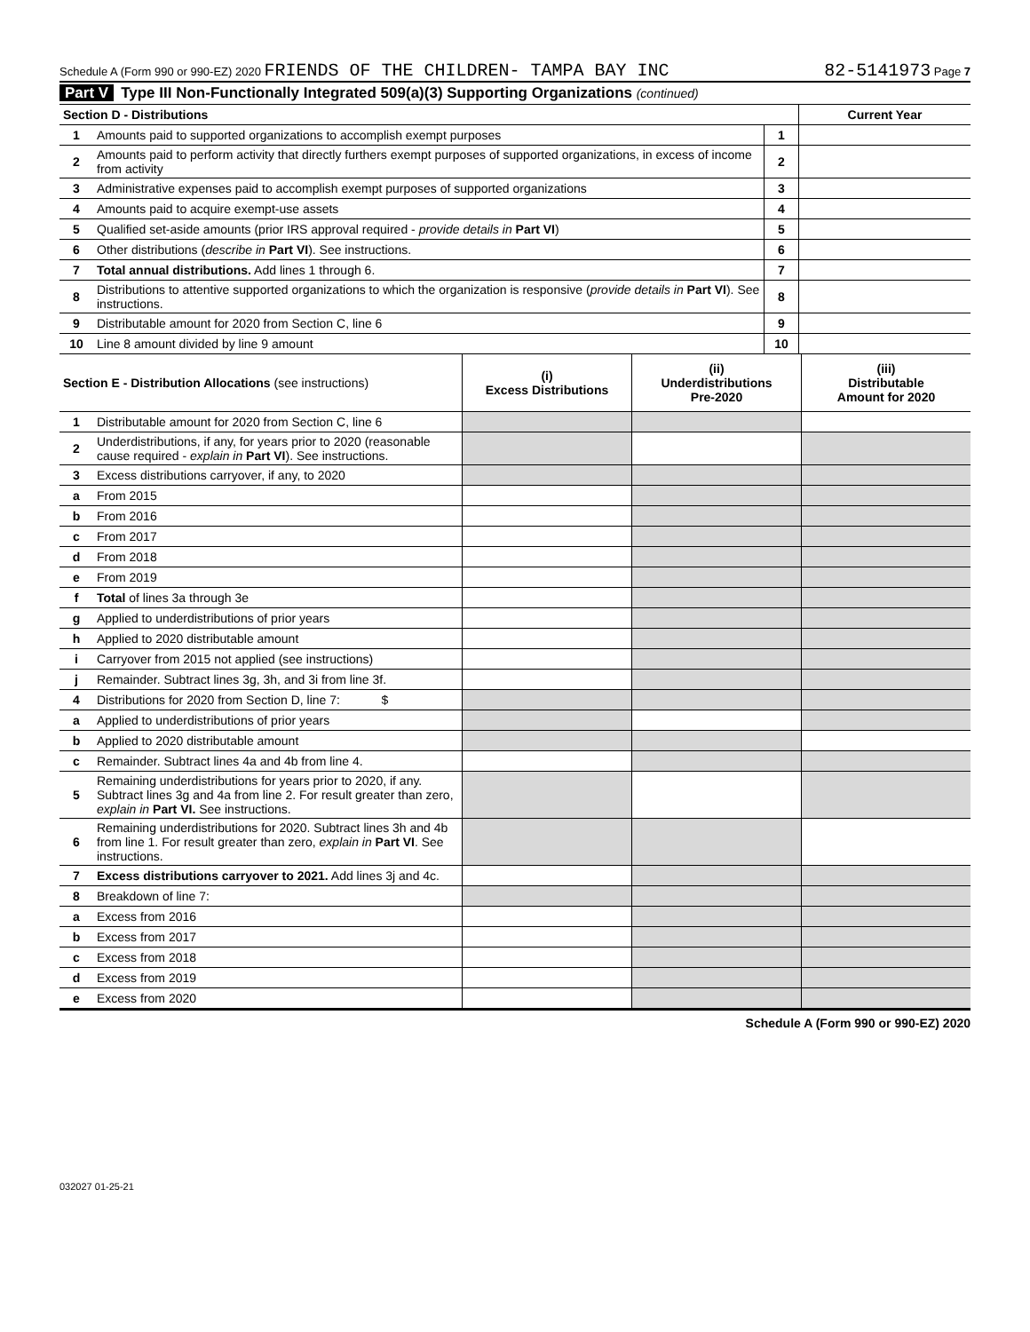Schedule A (Form 990 or 990-EZ) 2020 FRIENDS OF THE CHILDREN- TAMPA BAY INC 82-5141973 Page 7
Part V Type III Non-Functionally Integrated 509(a)(3) Supporting Organizations (continued)
| Section D - Distributions | | | Current Year |
| 1 | Amounts paid to supported organizations to accomplish exempt purposes | 1 | |
| 2 | Amounts paid to perform activity that directly furthers exempt purposes of supported organizations, in excess of income from activity | 2 | |
| 3 | Administrative expenses paid to accomplish exempt purposes of supported organizations | 3 | |
| 4 | Amounts paid to acquire exempt-use assets | 4 | |
| 5 | Qualified set-aside amounts (prior IRS approval required - provide details in Part VI ) | 5 | |
| 6 | Other distributions ( describe in Part VI ). See instructions. | 6 | |
| 7 | Total annual distributions. Add lines 1 through 6. | 7 | |
| 8 | Distributions to attentive supported organizations to which the organization is responsive ( provide details in Part VI ). See instructions. | 8 | |
| 9 | Distributable amount for 2020 from Section C, line 6 | 9 | |
| 10 | Line 8 amount divided by line 9 amount | 10 | |
| Section E - Distribution Allocations (see instructions) | | (i) Excess Distributions | (ii) Underdistributions Pre-2020 | (iii) Distributable Amount for 2020 |
| 1 | Distributable amount for 2020 from Section C, line 6 | | | |
| 2 | Underdistributions, if any, for years prior to 2020 (reasonable cause required - explain in Part VI ). See instructions. | | | |
| 3 | Excess distributions carryover, if any, to 2020 | | | |
| a | From 2015 | | | |
| b | From 2016 | | | |
| c | From 2017 | | | |
| d | From 2018 | | | |
| e | From 2019 | | | |
| f | Total of lines 3a through 3e | | | |
| g | Applied to underdistributions of prior years | | | |
| h | Applied to 2020 distributable amount | | | |
| i | Carryover from 2015 not applied (see instructions) | | | |
| j | Remainder. Subtract lines 3g, 3h, and 3i from line 3f. | | | |
| 4 | Distributions for 2020 from Section D, line 7: $ | | | |
| a | Applied to underdistributions of prior years | | | |
| b | Applied to 2020 distributable amount | | | |
| c | Remainder. Subtract lines 4a and 4b from line 4. | | | |
| 5 | Remaining underdistributions for years prior to 2020, if any. Subtract lines 3g and 4a from line 2. For result greater than zero, explain in Part VI. See instructions. | | | |
| 6 | Remaining underdistributions for 2020. Subtract lines 3h and 4b from line 1. For result greater than zero, explain in Part VI . See instructions. | | | |
| 7 | Excess distributions carryover to 2021. Add lines 3j and 4c. | | | |
| 8 | Breakdown of line 7: | | | |
| a | Excess from 2016 | | | |
| b | Excess from 2017 | | | |
| c | Excess from 2018 | | | |
| d | Excess from 2019 | | | |
| e | Excess from 2020 | | | |
Schedule A (Form 990 or 990-EZ) 2020
032027 01-25-21